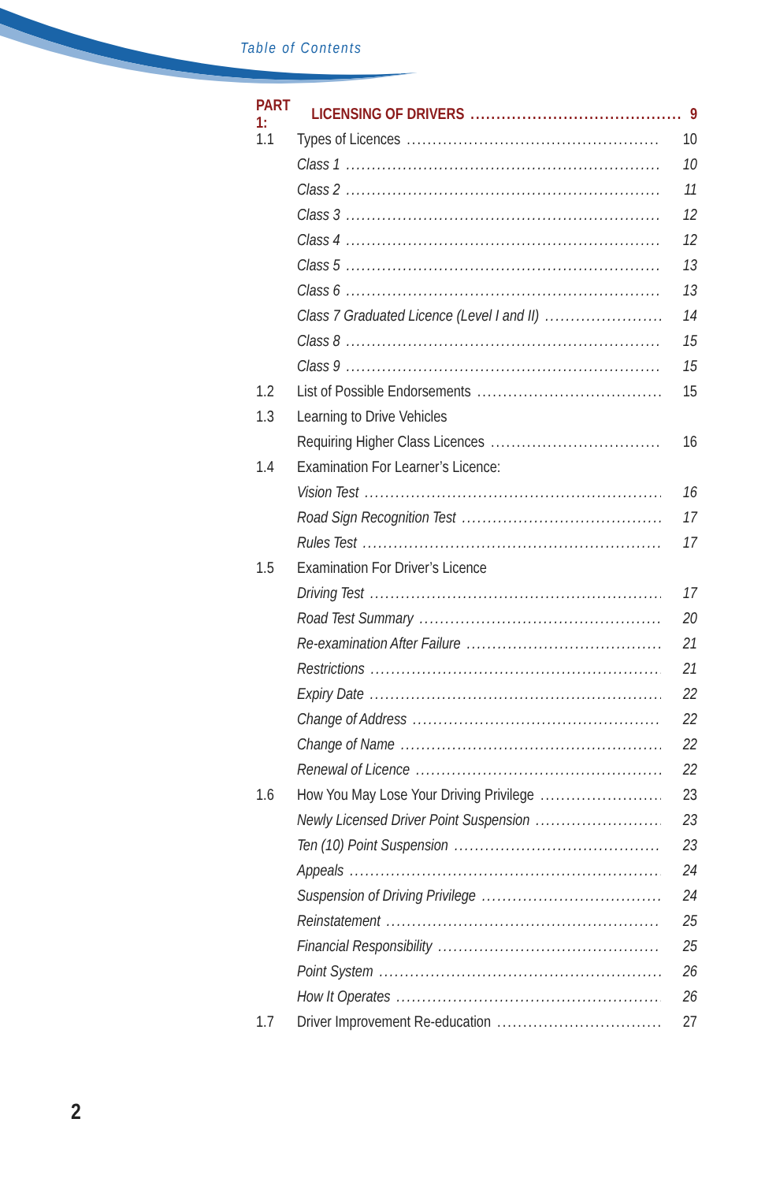Table of Contents
PART 1: LICENSING OF DRIVERS 9
1.1 Types of Licences 10
Class 1 10
Class 2 11
Class 3 12
Class 4 12
Class 5 13
Class 6 13
Class 7 Graduated Licence (Level I and II) 14
Class 8 15
Class 9 15
1.2 List of Possible Endorsements 15
1.3 Learning to Drive Vehicles
Requiring Higher Class Licences 16
1.4 Examination For Learner’s Licence:
Vision Test 16
Road Sign Recognition Test 17
Rules Test 17
1.5 Examination For Driver’s Licence
Driving Test 17
Road Test Summary 20
Re-examination After Failure 21
Restrictions 21
Expiry Date 22
Change of Address 22
Change of Name 22
Renewal of Licence 22
1.6 How You May Lose Your Driving Privilege 23
Newly Licensed Driver Point Suspension 23
Ten (10) Point Suspension 23
Appeals 24
Suspension of Driving Privilege 24
Reinstatement 25
Financial Responsibility 25
Point System 26
How It Operates 26
1.7 Driver Improvement Re-education 27
2